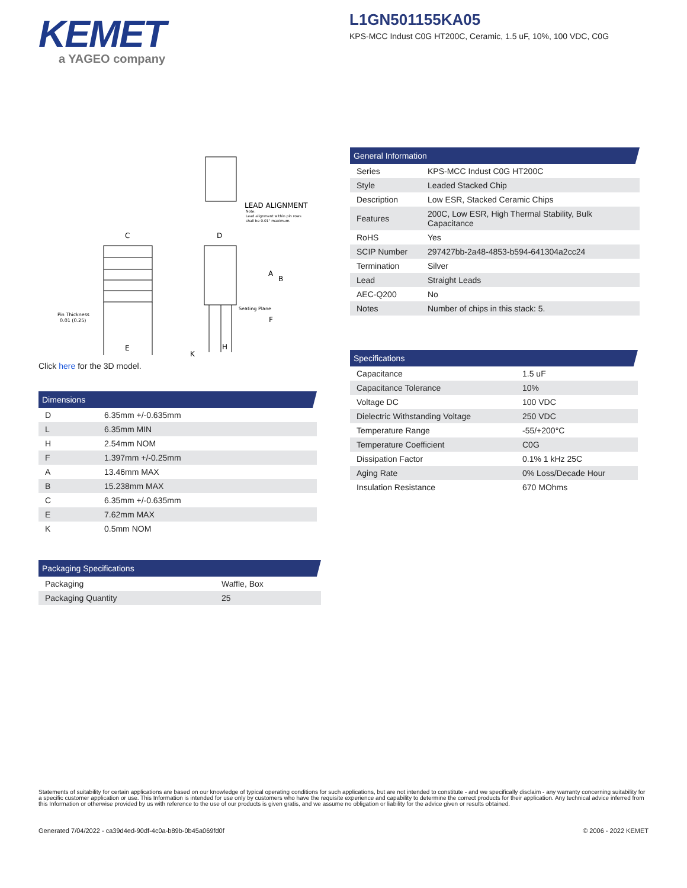KEMET
a YAGEO company
L1GN501155KA05
KPS-MCC Indust C0G HT200C, Ceramic, 1.5 uF, 10%, 100 VDC, C0G
LEAD ALIGNMENT
Note:
Lead alignment within pin rows
shall be 0.01" maximum.
C
E
Pin Thickness
0.01 (0.25)
D
A
B
F
Seating Plane
K
H
Click here for the 3D model.
| Dimensions | |
| --- | --- |
| D | 6.35mm +/-0.635mm |
| L | 6.35mm MIN |
| H | 2.54mm NOM |
| F | 1.397mm +/-0.25mm |
| A | 13.46mm MAX |
| B | 15.238mm MAX |
| C | 6.35mm +/-0.635mm |
| E | 7.62mm MAX |
| K | 0.5mm NOM |
| Packaging Specifications | |
| --- | --- |
| Packaging | Waffle, Box |
| Packaging Quantity | 25 |
| General Information | |
| --- | --- |
| Series | KPS-MCC Indust C0G HT200C |
| Style | Leaded Stacked Chip |
| Description | Low ESR, Stacked Ceramic Chips |
| Features | 200C, Low ESR, High Thermal Stability, Bulk Capacitance |
| RoHS | Yes |
| SCIP Number | 297427bb-2a48-4853-b594-641304a2cc24 |
| Termination | Silver |
| Lead | Straight Leads |
| AEC-Q200 | No |
| Notes | Number of chips in this stack: 5. |
| Specifications | |
| --- | --- |
| Capacitance | 1.5 uF |
| Capacitance Tolerance | 10% |
| Voltage DC | 100 VDC |
| Dielectric Withstanding Voltage | 250 VDC |
| Temperature Range | -55/+200°C |
| Temperature Coefficient | C0G |
| Dissipation Factor | 0.1% 1 kHz 25C |
| Aging Rate | 0% Loss/Decade Hour |
| Insulation Resistance | 670 MOhms |
Statements of suitability for certain applications are based on our knowledge of typical operating conditions for such applications, but are not intended to constitute - and we specifically disclaim - any warranty concerning suitability for a specific customer application or use. This Information is intended for use only by customers who have the requisite experience and capability to determine the correct products for their application. Any technical advice inferred from this Information or otherwise provided by us with reference to the use of our products is given gratis, and we assume no obligation or liability for the advice given or results obtained.
Generated 7/04/2022 - ca39d4ed-90df-4c0a-b89b-0b45a069fd0f © 2006 - 2022 KEMET